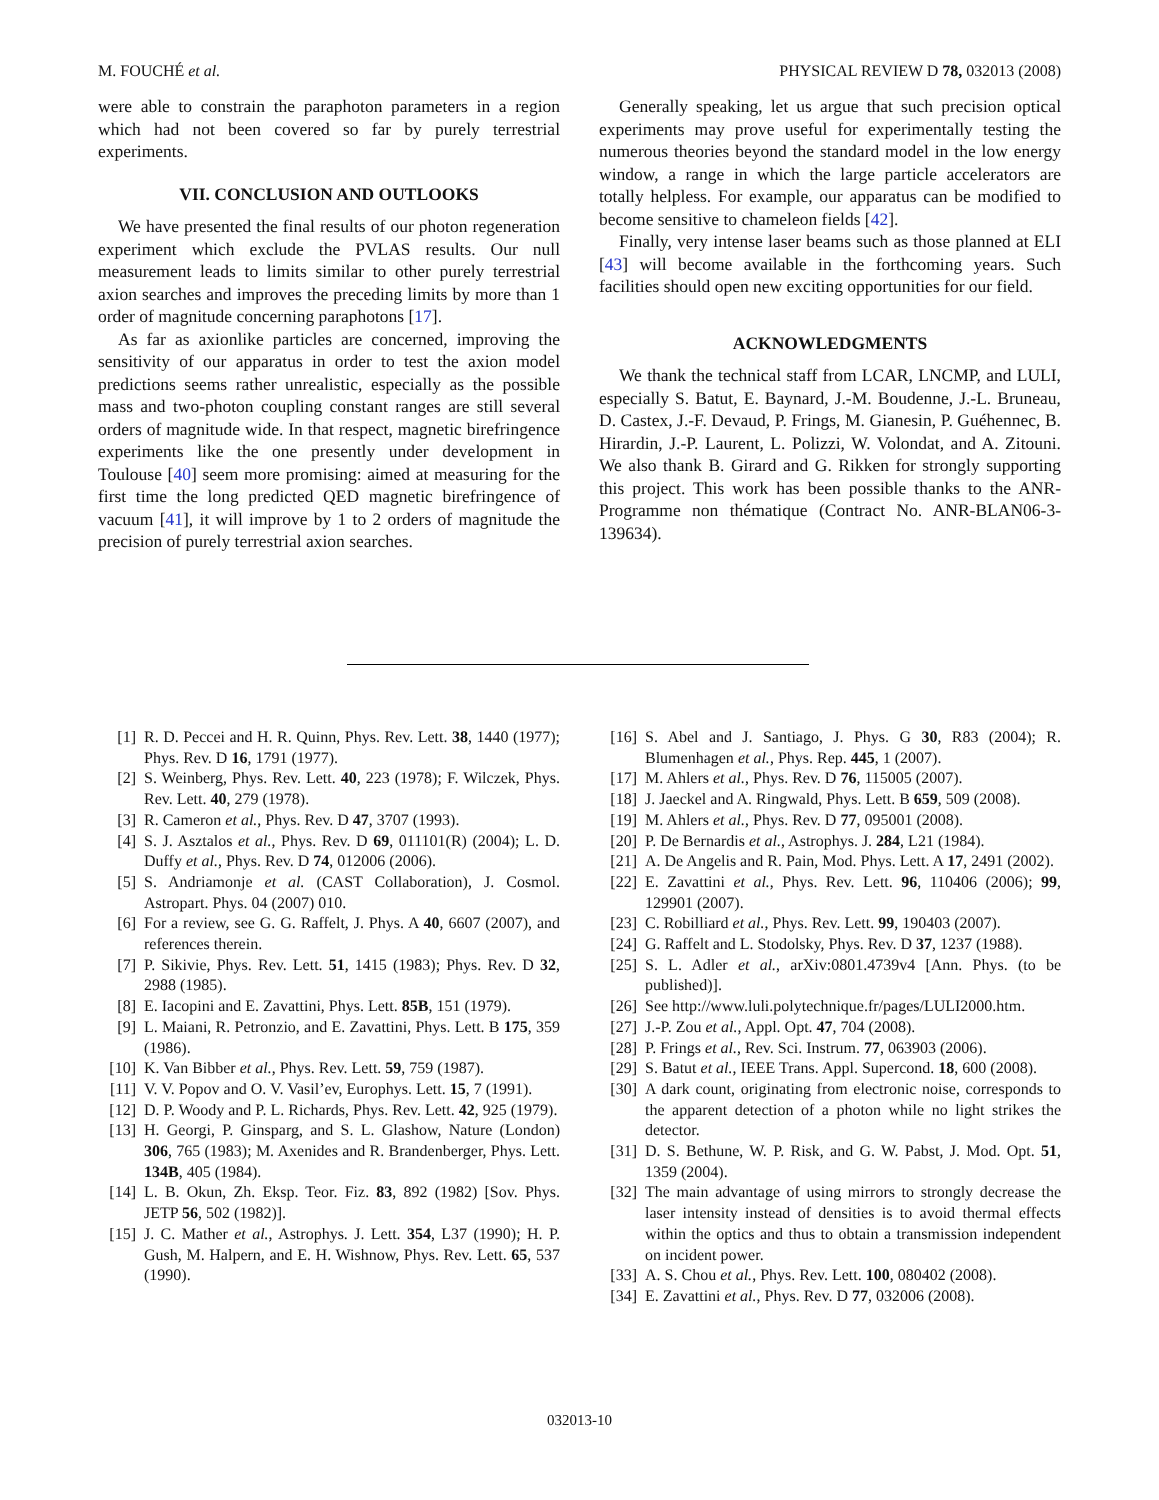M. FOUCHÉ et al. PHYSICAL REVIEW D 78, 032013 (2008)
were able to constrain the paraphoton parameters in a region which had not been covered so far by purely terrestrial experiments.
VII. CONCLUSION AND OUTLOOKS
We have presented the final results of our photon regeneration experiment which exclude the PVLAS results. Our null measurement leads to limits similar to other purely terrestrial axion searches and improves the preceding limits by more than 1 order of magnitude concerning paraphotons [17].
As far as axionlike particles are concerned, improving the sensitivity of our apparatus in order to test the axion model predictions seems rather unrealistic, especially as the possible mass and two-photon coupling constant ranges are still several orders of magnitude wide. In that respect, magnetic birefringence experiments like the one presently under development in Toulouse [40] seem more promising: aimed at measuring for the first time the long predicted QED magnetic birefringence of vacuum [41], it will improve by 1 to 2 orders of magnitude the precision of purely terrestrial axion searches.
Generally speaking, let us argue that such precision optical experiments may prove useful for experimentally testing the numerous theories beyond the standard model in the low energy window, a range in which the large particle accelerators are totally helpless. For example, our apparatus can be modified to become sensitive to chameleon fields [42].
Finally, very intense laser beams such as those planned at ELI [43] will become available in the forthcoming years. Such facilities should open new exciting opportunities for our field.
ACKNOWLEDGMENTS
We thank the technical staff from LCAR, LNCMP, and LULI, especially S. Batut, E. Baynard, J.-M. Boudenne, J.-L. Bruneau, D. Castex, J.-F. Devaud, P. Frings, M. Gianesin, P. Guéhennec, B. Hirardin, J.-P. Laurent, L. Polizzi, W. Volondat, and A. Zitouni. We also thank B. Girard and G. Rikken for strongly supporting this project. This work has been possible thanks to the ANR-Programme non thématique (Contract No. ANR-BLAN06-3-139634).
[1] R. D. Peccei and H. R. Quinn, Phys. Rev. Lett. 38, 1440 (1977); Phys. Rev. D 16, 1791 (1977).
[2] S. Weinberg, Phys. Rev. Lett. 40, 223 (1978); F. Wilczek, Phys. Rev. Lett. 40, 279 (1978).
[3] R. Cameron et al., Phys. Rev. D 47, 3707 (1993).
[4] S. J. Asztalos et al., Phys. Rev. D 69, 011101(R) (2004); L. D. Duffy et al., Phys. Rev. D 74, 012006 (2006).
[5] S. Andriamonje et al. (CAST Collaboration), J. Cosmol. Astropart. Phys. 04 (2007) 010.
[6] For a review, see G. G. Raffelt, J. Phys. A 40, 6607 (2007), and references therein.
[7] P. Sikivie, Phys. Rev. Lett. 51, 1415 (1983); Phys. Rev. D 32, 2988 (1985).
[8] E. Iacopini and E. Zavattini, Phys. Lett. 85B, 151 (1979).
[9] L. Maiani, R. Petronzio, and E. Zavattini, Phys. Lett. B 175, 359 (1986).
[10] K. Van Bibber et al., Phys. Rev. Lett. 59, 759 (1987).
[11] V. V. Popov and O. V. Vasil’ev, Europhys. Lett. 15, 7 (1991).
[12] D. P. Woody and P. L. Richards, Phys. Rev. Lett. 42, 925 (1979).
[13] H. Georgi, P. Ginsparg, and S. L. Glashow, Nature (London) 306, 765 (1983); M. Axenides and R. Brandenberger, Phys. Lett. 134B, 405 (1984).
[14] L. B. Okun, Zh. Eksp. Teor. Fiz. 83, 892 (1982) [Sov. Phys. JETP 56, 502 (1982)].
[15] J. C. Mather et al., Astrophys. J. Lett. 354, L37 (1990); H. P. Gush, M. Halpern, and E. H. Wishnow, Phys. Rev. Lett. 65, 537 (1990).
[16] S. Abel and J. Santiago, J. Phys. G 30, R83 (2004); R. Blumenhagen et al., Phys. Rep. 445, 1 (2007).
[17] M. Ahlers et al., Phys. Rev. D 76, 115005 (2007).
[18] J. Jaeckel and A. Ringwald, Phys. Lett. B 659, 509 (2008).
[19] M. Ahlers et al., Phys. Rev. D 77, 095001 (2008).
[20] P. De Bernardis et al., Astrophys. J. 284, L21 (1984).
[21] A. De Angelis and R. Pain, Mod. Phys. Lett. A 17, 2491 (2002).
[22] E. Zavattini et al., Phys. Rev. Lett. 96, 110406 (2006); 99, 129901 (2007).
[23] C. Robilliard et al., Phys. Rev. Lett. 99, 190403 (2007).
[24] G. Raffelt and L. Stodolsky, Phys. Rev. D 37, 1237 (1988).
[25] S. L. Adler et al., arXiv:0801.4739v4 [Ann. Phys. (to be published)].
[26] See http://www.luli.polytechnique.fr/pages/LULI2000.htm.
[27] J.-P. Zou et al., Appl. Opt. 47, 704 (2008).
[28] P. Frings et al., Rev. Sci. Instrum. 77, 063903 (2006).
[29] S. Batut et al., IEEE Trans. Appl. Supercond. 18, 600 (2008).
[30] A dark count, originating from electronic noise, corresponds to the apparent detection of a photon while no light strikes the detector.
[31] D. S. Bethune, W. P. Risk, and G. W. Pabst, J. Mod. Opt. 51, 1359 (2004).
[32] The main advantage of using mirrors to strongly decrease the laser intensity instead of densities is to avoid thermal effects within the optics and thus to obtain a transmission independent on incident power.
[33] A. S. Chou et al., Phys. Rev. Lett. 100, 080402 (2008).
[34] E. Zavattini et al., Phys. Rev. D 77, 032006 (2008).
032013-10